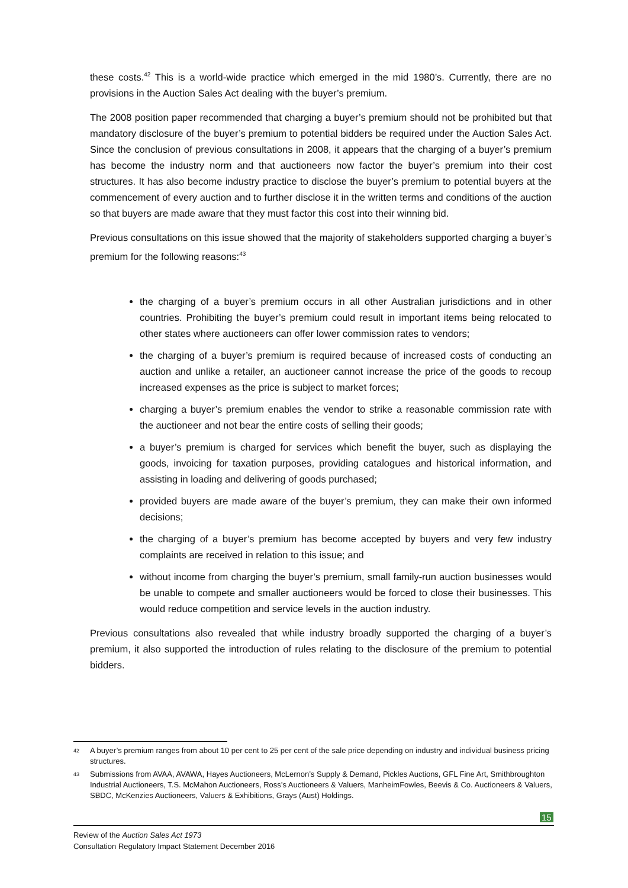these costs.<sup>42</sup> This is a world-wide practice which emerged in the mid 1980’s. Currently, there are no provisions in the Auction Sales Act dealing with the buyer’s premium.
The 2008 position paper recommended that charging a buyer’s premium should not be prohibited but that mandatory disclosure of the buyer’s premium to potential bidders be required under the Auction Sales Act. Since the conclusion of previous consultations in 2008, it appears that the charging of a buyer’s premium has become the industry norm and that auctioneers now factor the buyer’s premium into their cost structures. It has also become industry practice to disclose the buyer’s premium to potential buyers at the commencement of every auction and to further disclose it in the written terms and conditions of the auction so that buyers are made aware that they must factor this cost into their winning bid.
Previous consultations on this issue showed that the majority of stakeholders supported charging a buyer’s premium for the following reasons:<sup>43</sup>
the charging of a buyer’s premium occurs in all other Australian jurisdictions and in other countries. Prohibiting the buyer’s premium could result in important items being relocated to other states where auctioneers can offer lower commission rates to vendors;
the charging of a buyer’s premium is required because of increased costs of conducting an auction and unlike a retailer, an auctioneer cannot increase the price of the goods to recoup increased expenses as the price is subject to market forces;
charging a buyer’s premium enables the vendor to strike a reasonable commission rate with the auctioneer and not bear the entire costs of selling their goods;
a buyer’s premium is charged for services which benefit the buyer, such as displaying the goods, invoicing for taxation purposes, providing catalogues and historical information, and assisting in loading and delivering of goods purchased;
provided buyers are made aware of the buyer’s premium, they can make their own informed decisions;
the charging of a buyer’s premium has become accepted by buyers and very few industry complaints are received in relation to this issue; and
without income from charging the buyer’s premium, small family-run auction businesses would be unable to compete and smaller auctioneers would be forced to close their businesses. This would reduce competition and service levels in the auction industry.
Previous consultations also revealed that while industry broadly supported the charging of a buyer’s premium, it also supported the introduction of rules relating to the disclosure of the premium to potential bidders.
42 A buyer’s premium ranges from about 10 per cent to 25 per cent of the sale price depending on industry and individual business pricing structures.
43 Submissions from AVAA, AVAWA, Hayes Auctioneers, McLernon’s Supply & Demand, Pickles Auctions, GFL Fine Art, Smithbroughton Industrial Auctioneers, T.S. McMahon Auctioneers, Ross’s Auctioneers & Valuers, ManheimFowles, Beevis & Co. Auctioneers & Valuers, SBDC, McKenzies Auctioneers, Valuers & Exhibitions, Grays (Aust) Holdings.
15
Review of the Auction Sales Act 1973
Consultation Regulatory Impact Statement December 2016